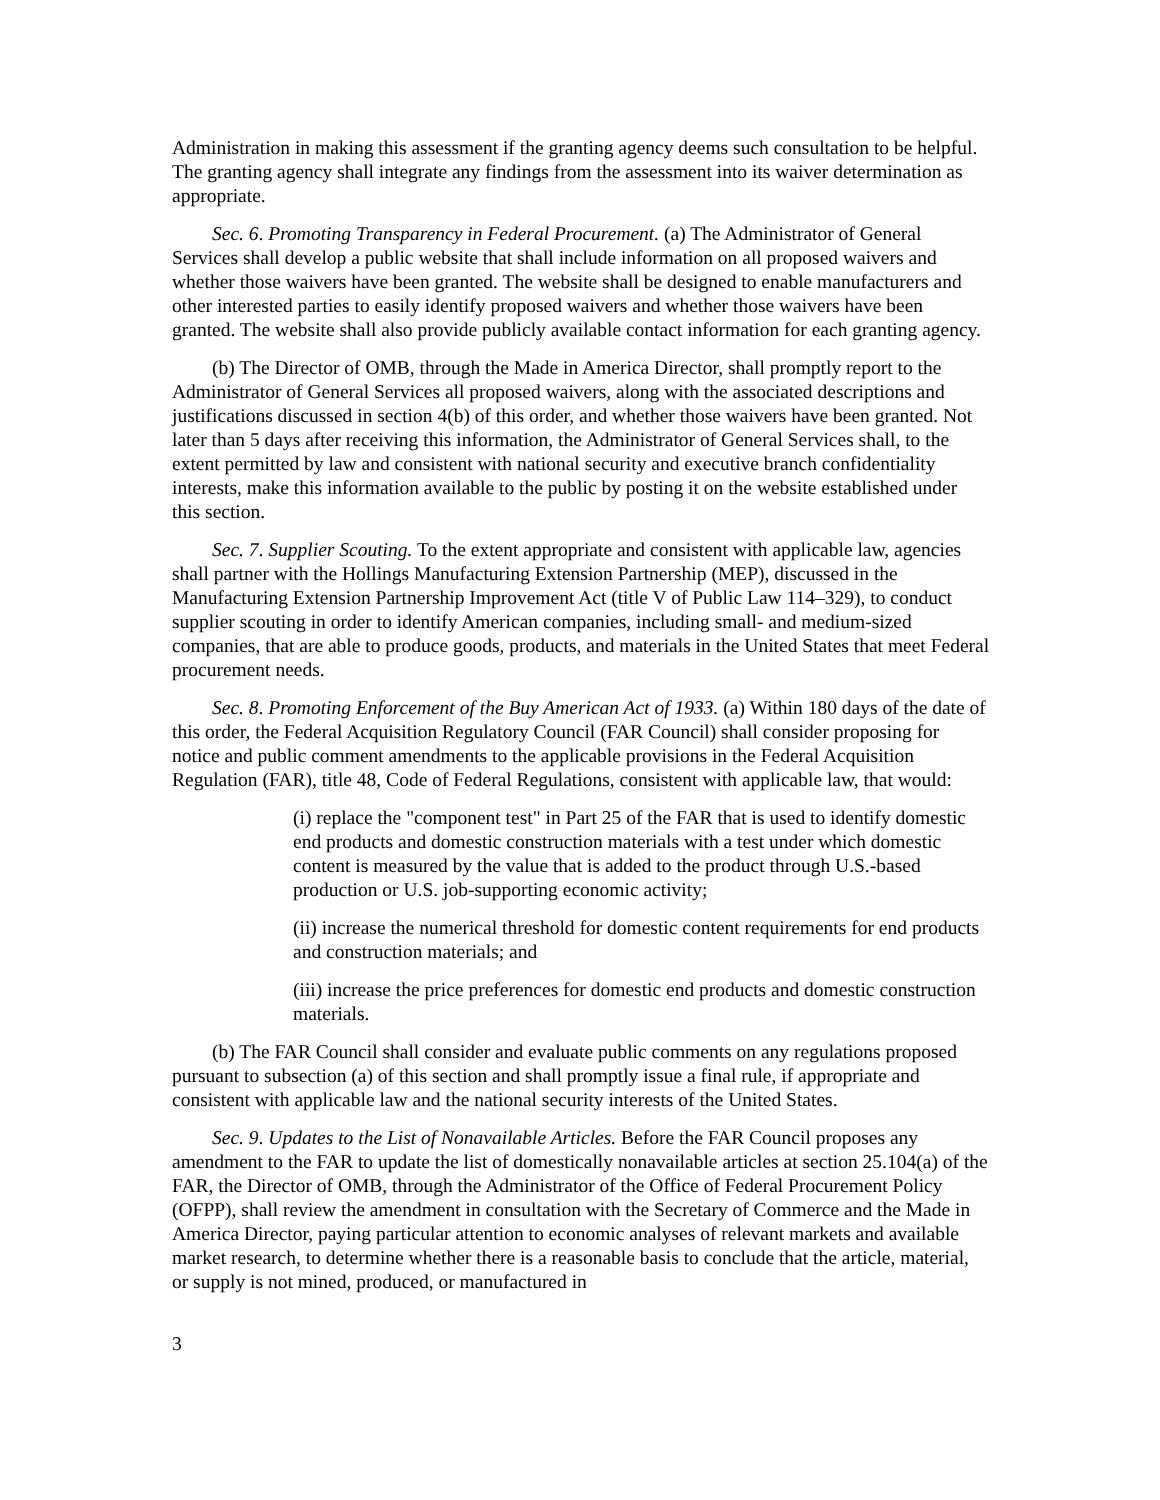Administration in making this assessment if the granting agency deems such consultation to be helpful. The granting agency shall integrate any findings from the assessment into its waiver determination as appropriate.
Sec. 6. Promoting Transparency in Federal Procurement. (a) The Administrator of General Services shall develop a public website that shall include information on all proposed waivers and whether those waivers have been granted. The website shall be designed to enable manufacturers and other interested parties to easily identify proposed waivers and whether those waivers have been granted. The website shall also provide publicly available contact information for each granting agency.
(b) The Director of OMB, through the Made in America Director, shall promptly report to the Administrator of General Services all proposed waivers, along with the associated descriptions and justifications discussed in section 4(b) of this order, and whether those waivers have been granted. Not later than 5 days after receiving this information, the Administrator of General Services shall, to the extent permitted by law and consistent with national security and executive branch confidentiality interests, make this information available to the public by posting it on the website established under this section.
Sec. 7. Supplier Scouting. To the extent appropriate and consistent with applicable law, agencies shall partner with the Hollings Manufacturing Extension Partnership (MEP), discussed in the Manufacturing Extension Partnership Improvement Act (title V of Public Law 114–329), to conduct supplier scouting in order to identify American companies, including small- and medium-sized companies, that are able to produce goods, products, and materials in the United States that meet Federal procurement needs.
Sec. 8. Promoting Enforcement of the Buy American Act of 1933. (a) Within 180 days of the date of this order, the Federal Acquisition Regulatory Council (FAR Council) shall consider proposing for notice and public comment amendments to the applicable provisions in the Federal Acquisition Regulation (FAR), title 48, Code of Federal Regulations, consistent with applicable law, that would:
(i) replace the "component test" in Part 25 of the FAR that is used to identify domestic end products and domestic construction materials with a test under which domestic content is measured by the value that is added to the product through U.S.-based production or U.S. job-supporting economic activity;
(ii) increase the numerical threshold for domestic content requirements for end products and construction materials; and
(iii) increase the price preferences for domestic end products and domestic construction materials.
(b) The FAR Council shall consider and evaluate public comments on any regulations proposed pursuant to subsection (a) of this section and shall promptly issue a final rule, if appropriate and consistent with applicable law and the national security interests of the United States.
Sec. 9. Updates to the List of Nonavailable Articles. Before the FAR Council proposes any amendment to the FAR to update the list of domestically nonavailable articles at section 25.104(a) of the FAR, the Director of OMB, through the Administrator of the Office of Federal Procurement Policy (OFPP), shall review the amendment in consultation with the Secretary of Commerce and the Made in America Director, paying particular attention to economic analyses of relevant markets and available market research, to determine whether there is a reasonable basis to conclude that the article, material, or supply is not mined, produced, or manufactured in
3